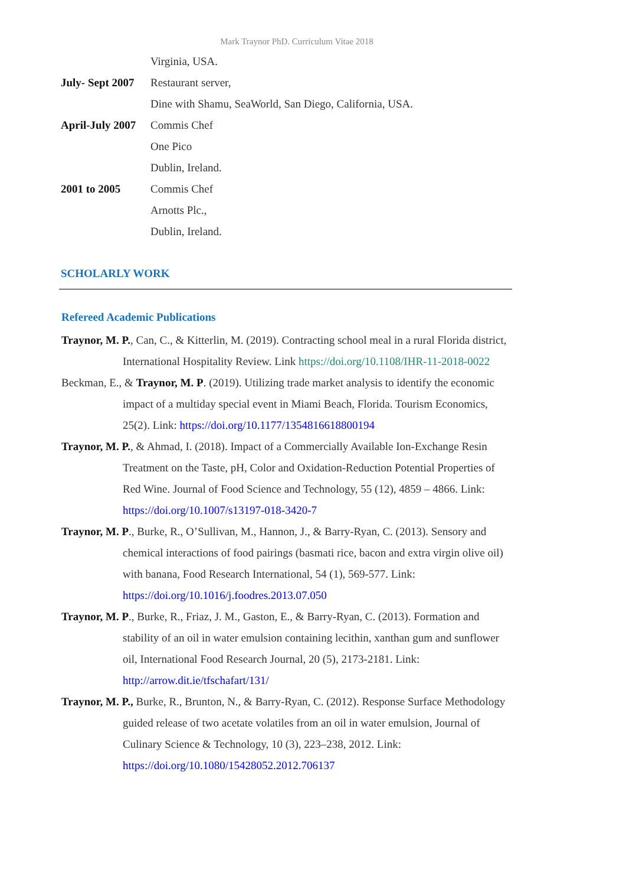Mark Traynor PhD. Curriculum Vitae 2018
Virginia, USA.
July- Sept 2007 Restaurant server,
Dine with Shamu, SeaWorld, San Diego, California, USA.
April-July 2007 Commis Chef
One Pico
Dublin, Ireland.
2001 to 2005 Commis Chef
Arnotts Plc.,
Dublin, Ireland.
SCHOLARLY WORK
Refereed Academic Publications
Traynor, M. P., Can, C., & Kitterlin, M. (2019). Contracting school meal in a rural Florida district, International Hospitality Review. Link https://doi.org/10.1108/IHR-11-2018-0022
Beckman, E., & Traynor, M. P. (2019). Utilizing trade market analysis to identify the economic impact of a multiday special event in Miami Beach, Florida. Tourism Economics, 25(2). Link: https://doi.org/10.1177/1354816618800194
Traynor, M. P., & Ahmad, I. (2018). Impact of a Commercially Available Ion-Exchange Resin Treatment on the Taste, pH, Color and Oxidation-Reduction Potential Properties of Red Wine. Journal of Food Science and Technology, 55 (12), 4859 – 4866. Link: https://doi.org/10.1007/s13197-018-3420-7
Traynor, M. P., Burke, R., O’Sullivan, M., Hannon, J., & Barry-Ryan, C. (2013). Sensory and chemical interactions of food pairings (basmati rice, bacon and extra virgin olive oil) with banana, Food Research International, 54 (1), 569-577. Link: https://doi.org/10.1016/j.foodres.2013.07.050
Traynor, M. P., Burke, R., Friaz, J. M., Gaston, E., & Barry-Ryan, C. (2013). Formation and stability of an oil in water emulsion containing lecithin, xanthan gum and sunflower oil, International Food Research Journal, 20 (5), 2173-2181. Link: http://arrow.dit.ie/tfschafart/131/
Traynor, M. P., Burke, R., Brunton, N., & Barry-Ryan, C. (2012). Response Surface Methodology guided release of two acetate volatiles from an oil in water emulsion, Journal of Culinary Science & Technology, 10 (3), 223–238, 2012. Link: https://doi.org/10.1080/15428052.2012.706137